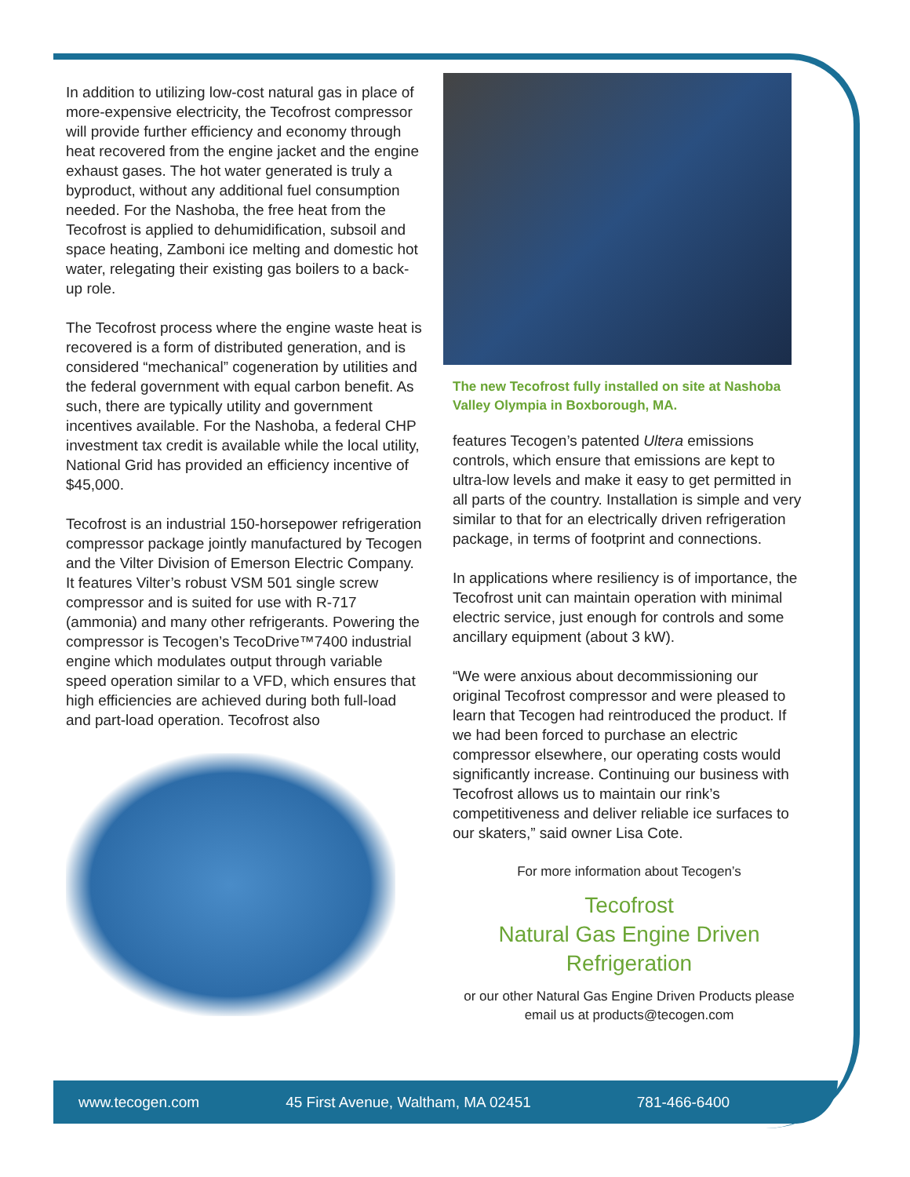In addition to utilizing low-cost natural gas in place of more-expensive electricity, the Tecofrost compressor will provide further efficiency and economy through heat recovered from the engine jacket and the engine exhaust gases. The hot water generated is truly a byproduct, without any additional fuel consumption needed. For the Nashoba, the free heat from the Tecofrost is applied to dehumidification, subsoil and space heating, Zamboni ice melting and domestic hot water, relegating their existing gas boilers to a back-up role.
The Tecofrost process where the engine waste heat is recovered is a form of distributed generation, and is considered “mechanical” cogeneration by utilities and the federal government with equal carbon benefit. As such, there are typically utility and government incentives available. For the Nashoba, a federal CHP investment tax credit is available while the local utility, National Grid has provided an efficiency incentive of $45,000.
Tecofrost is an industrial 150-horsepower refrigeration compressor package jointly manufactured by Tecogen and the Vilter Division of Emerson Electric Company. It features Vilter’s robust VSM 501 single screw compressor and is suited for use with R-717 (ammonia) and many other refrigerants. Powering the compressor is Tecogen’s TecoDrive™7400 industrial engine which modulates output through variable speed operation similar to a VFD, which ensures that high efficiencies are achieved during both full-load and part-load operation. Tecofrost also
The new Tecofrost fully installed on site at Nashoba Valley Olympia in Boxborough, MA.
features Tecogen’s patented Ultera emissions controls, which ensure that emissions are kept to ultra-low levels and make it easy to get permitted in all parts of the country. Installation is simple and very similar to that for an electrically driven refrigeration package, in terms of footprint and connections.
In applications where resiliency is of importance, the Tecofrost unit can maintain operation with minimal electric service, just enough for controls and some ancillary equipment (about 3 kW).
“We were anxious about decommissioning our original Tecofrost compressor and were pleased to learn that Tecogen had reintroduced the product. If we had been forced to purchase an electric compressor elsewhere, our operating costs would significantly increase. Continuing our business with Tecofrost allows us to maintain our rink’s competitiveness and deliver reliable ice surfaces to our skaters,” said owner Lisa Cote.
For more information about Tecogen’s
Tecofrost
Natural Gas Engine Driven
Refrigeration
or our other Natural Gas Engine Driven Products please email us at products@tecogen.com
www.tecogen.com 45 First Avenue, Waltham, MA 02451 781-466-6400